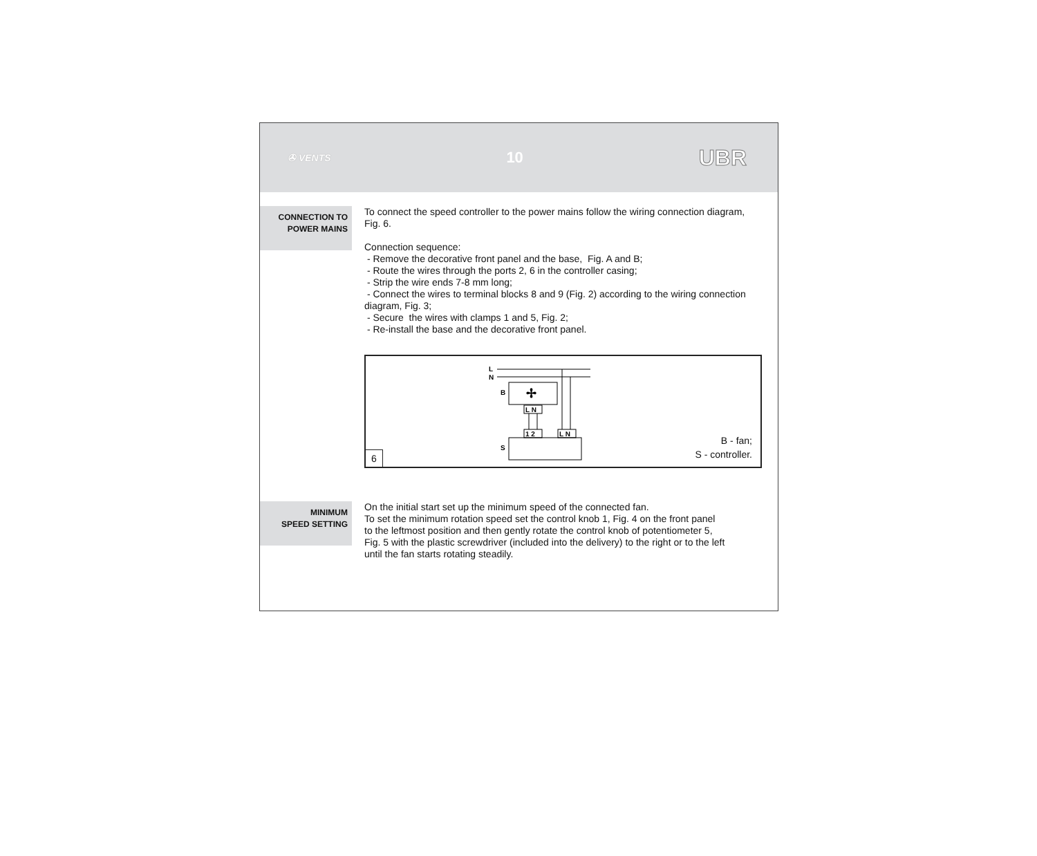✇ VENTS 10 UBR
CONNECTION TO
POWER MAINS
To connect the speed controller to the power mains follow the wiring connection diagram, Fig. 6.
Connection sequence:
- Remove the decorative front panel and the base, Fig. A and B;
- Route the wires through the ports 2, 6 in the controller casing;
- Strip the wire ends 7-8 mm long;
- Connect the wires to terminal blocks 8 and 9 (Fig. 2) according to the wiring connection diagram, Fig. 3;
- Secure the wires with clamps 1 and 5, Fig. 2;
- Re-install the base and the decorative front panel.
L
N
B
✢
L N
1 2
L N
S
B - fan;
S - controller.
6
MINIMUM
SPEED SETTING
On the initial start set up the minimum speed of the connected fan.
To set the minimum rotation speed set the control knob 1, Fig. 4 on the front panel
to the leftmost position and then gently rotate the control knob of potentiometer 5,
Fig. 5 with the plastic screwdriver (included into the delivery) to the right or to the left
until the fan starts rotating steadily.